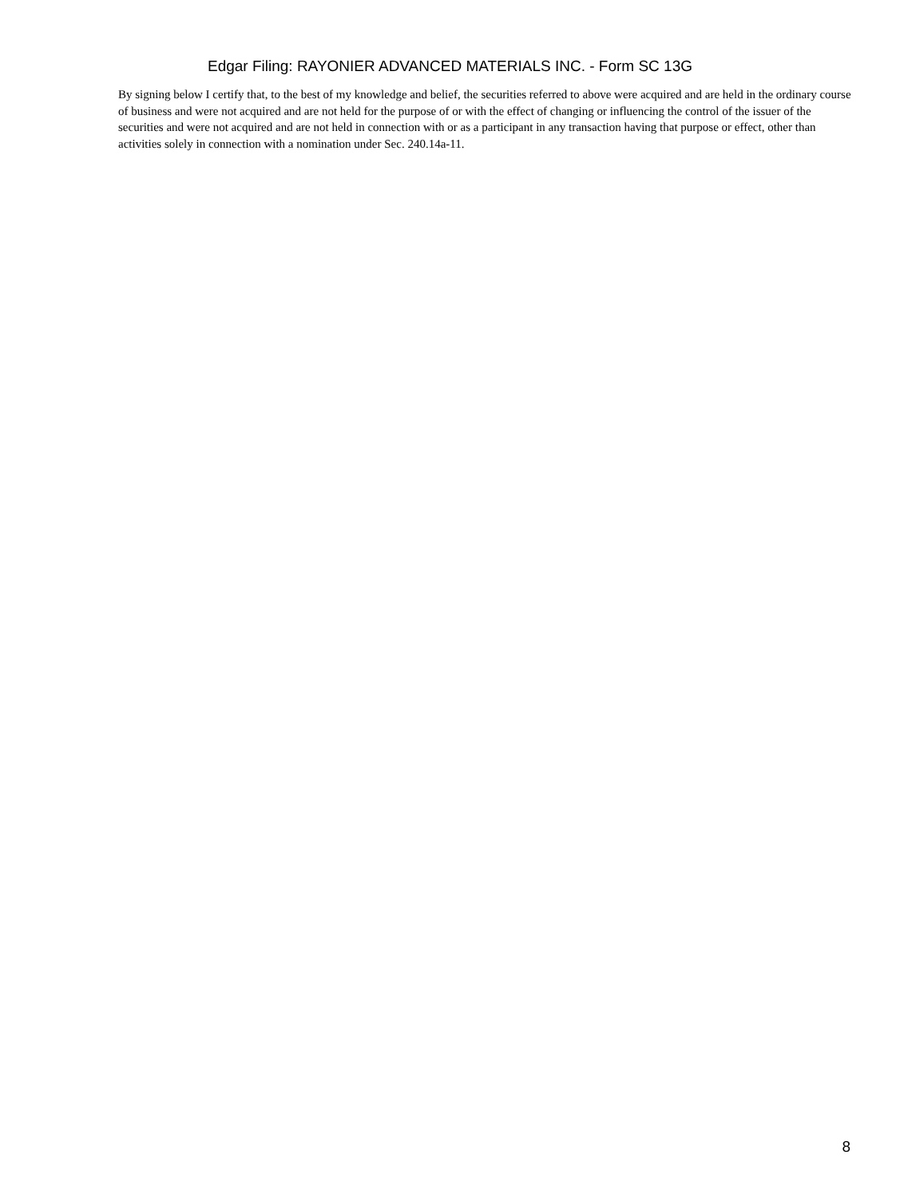Edgar Filing: RAYONIER ADVANCED MATERIALS INC. - Form SC 13G
By signing below I certify that, to the best of my knowledge and belief, the securities referred to above were acquired and are held in the ordinary course of business and were not acquired and are not held for the purpose of or with the effect of changing or influencing the control of the issuer of the securities and were not acquired and are not held in connection with or as a participant in any transaction having that purpose or effect, other than activities solely in connection with a nomination under Sec. 240.14a-11.
8